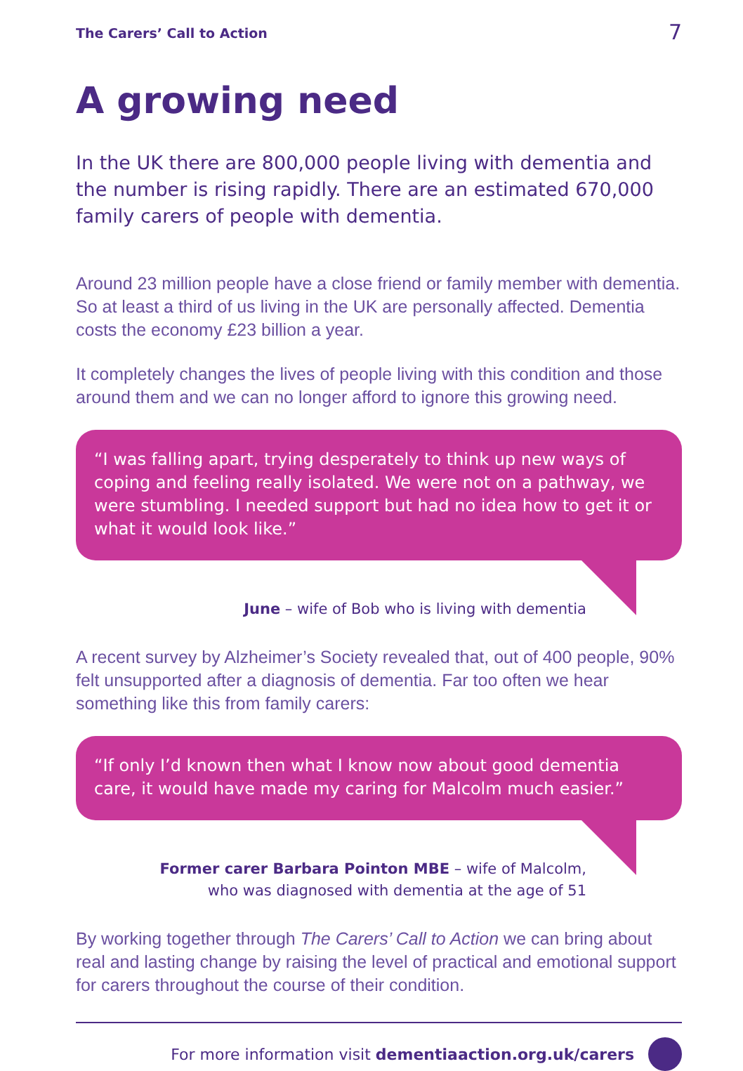The Carers’ Call to Action 7
A growing need
In the UK there are 800,000 people living with dementia and the number is rising rapidly. There are an estimated 670,000 family carers of people with dementia.
Around 23 million people have a close friend or family member with dementia. So at least a third of us living in the UK are personally affected. Dementia costs the economy £23 billion a year.
It completely changes the lives of people living with this condition and those around them and we can no longer afford to ignore this growing need.
“I was falling apart, trying desperately to think up new ways of coping and feeling really isolated. We were not on a pathway, we were stumbling. I needed support but had no idea how to get it or what it would look like.”
June – wife of Bob who is living with dementia
A recent survey by Alzheimer’s Society revealed that, out of 400 people, 90% felt unsupported after a diagnosis of dementia. Far too often we hear something like this from family carers:
“If only I’d known then what I know now about good dementia care, it would have made my caring for Malcolm much easier.”
Former carer Barbara Pointon MBE – wife of Malcolm,
who was diagnosed with dementia at the age of 51
By working together through The Carers’ Call to Action we can bring about real and lasting change by raising the level of practical and emotional support for carers throughout the course of their condition.
For more information visit dementiaaction.org.uk/carers